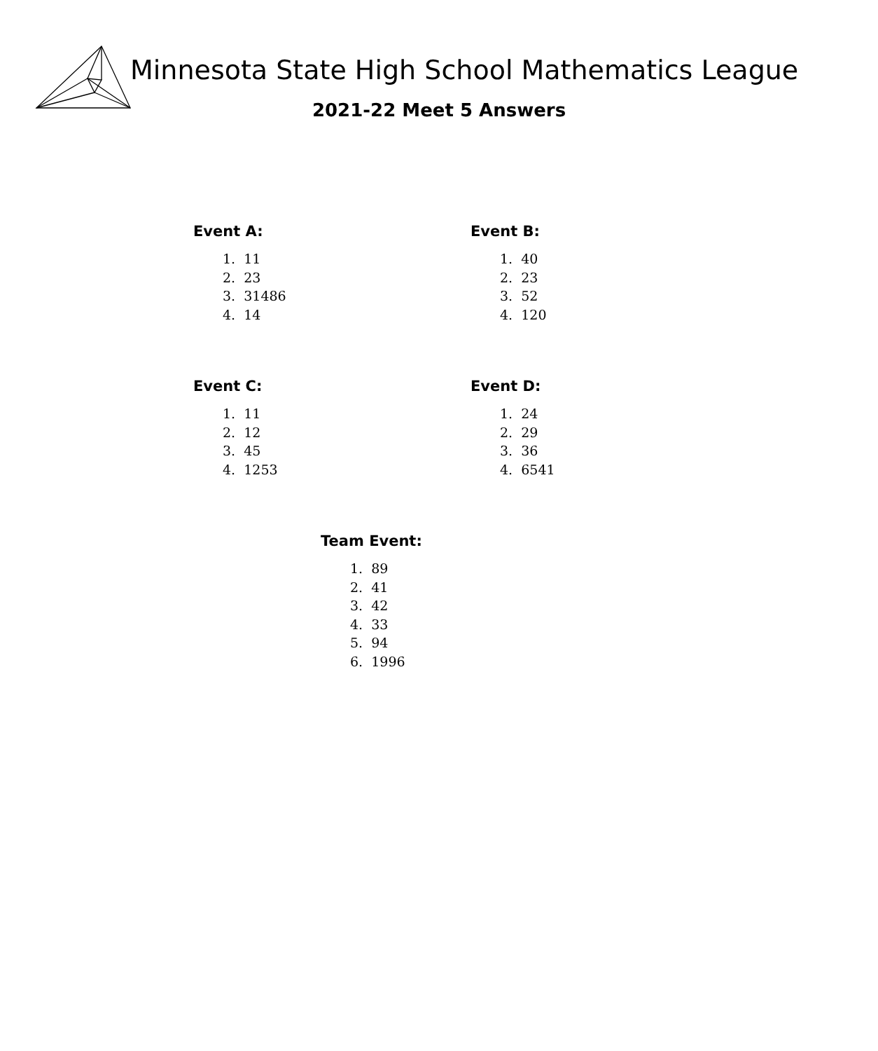Minnesota State High School Mathematics League
2021-22 Meet 5 Answers
Event A:
1. 11
2. 23
3. 31486
4. 14
Event B:
1. 40
2. 23
3. 52
4. 120
Event C:
1. 11
2. 12
3. 45
4. 1253
Event D:
1. 24
2. 29
3. 36
4. 6541
Team Event:
1. 89
2. 41
3. 42
4. 33
5. 94
6. 1996